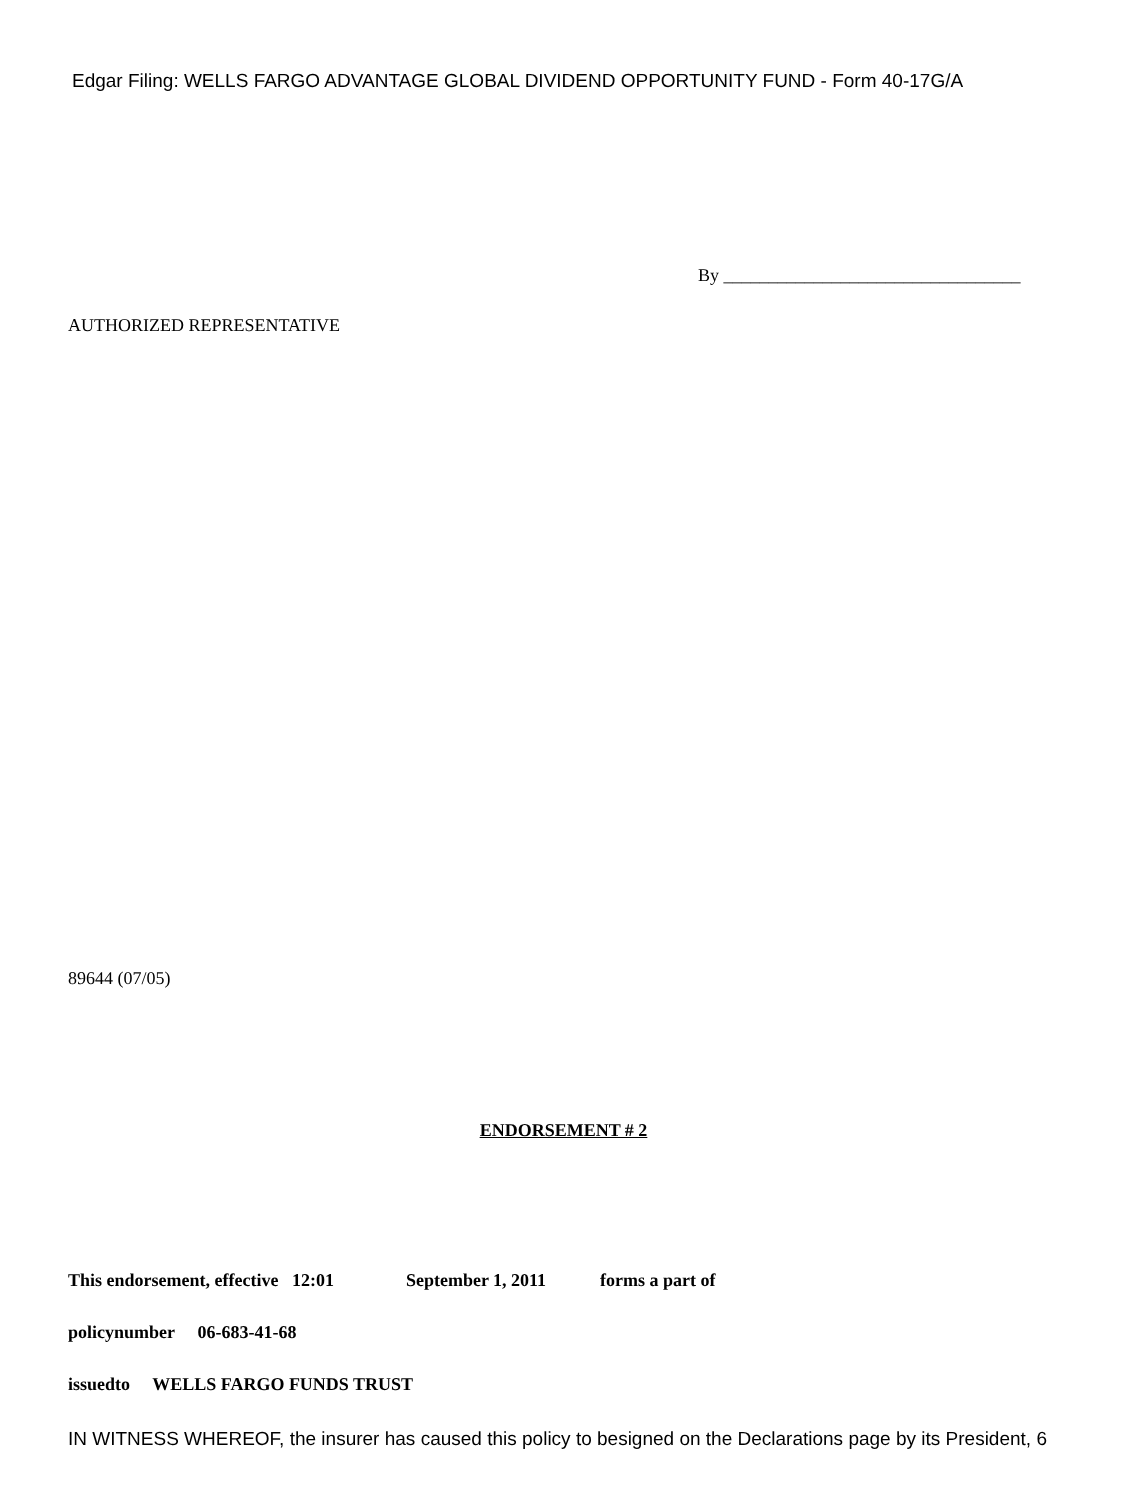Edgar Filing: WELLS FARGO ADVANTAGE GLOBAL DIVIDEND OPPORTUNITY FUND - Form 40-17G/A
By _________________________________
AUTHORIZED REPRESENTATIVE
89644 (07/05)
ENDORSEMENT # 2
This endorsement, effective 12:01 September 1, 2011 forms a part of
policynumber 06-683-41-68
issuedto WELLS FARGO FUNDS TRUST
IN WITNESS WHEREOF, the insurer has caused this policy to besigned on the Declarations page by its President, 6